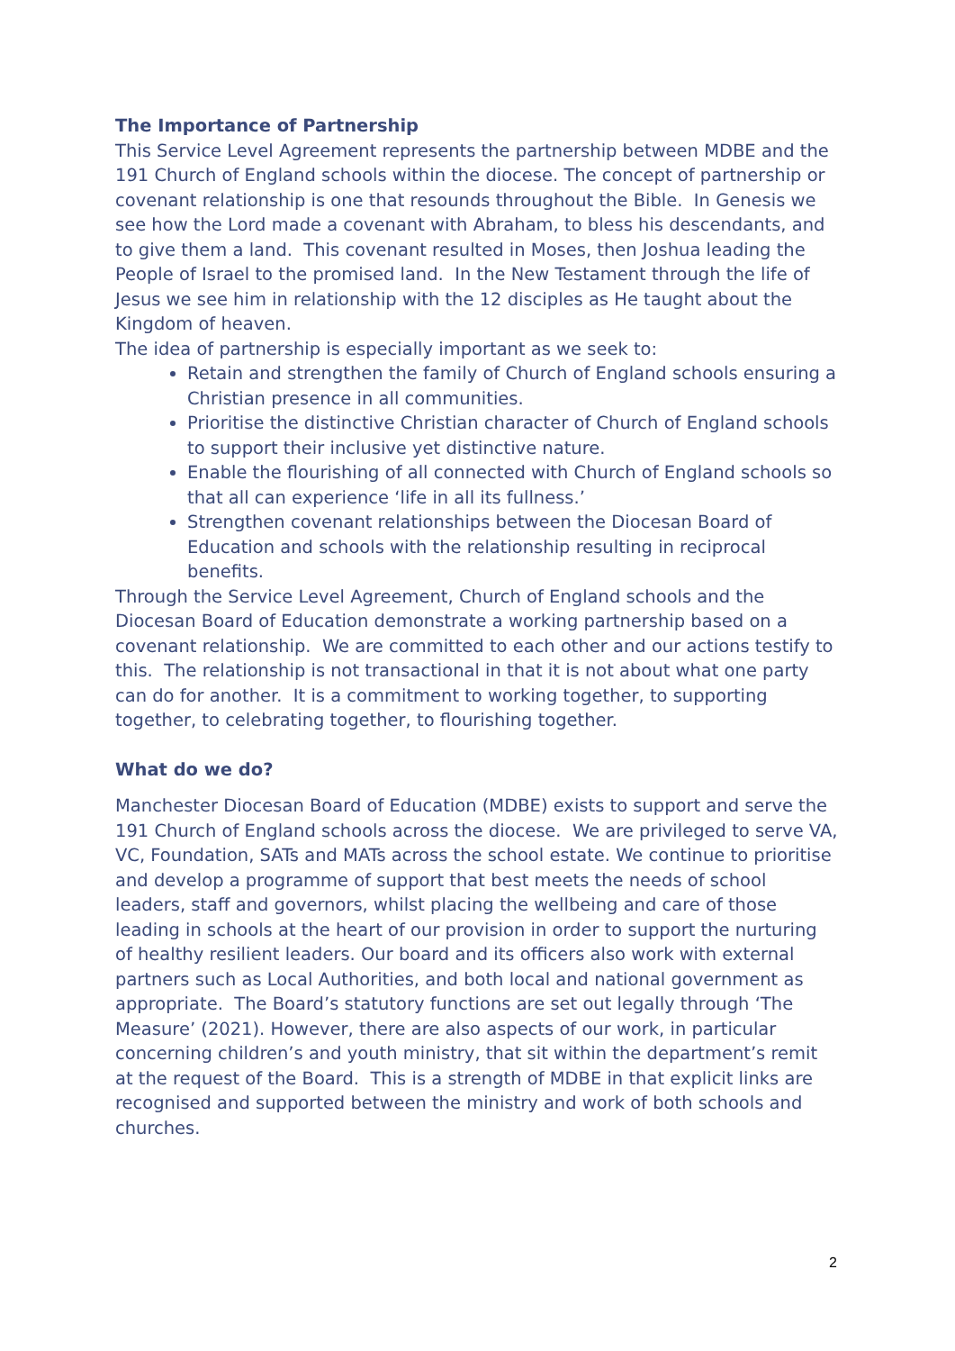The Importance of Partnership
This Service Level Agreement represents the partnership between MDBE and the 191 Church of England schools within the diocese. The concept of partnership or covenant relationship is one that resounds throughout the Bible. In Genesis we see how the Lord made a covenant with Abraham, to bless his descendants, and to give them a land. This covenant resulted in Moses, then Joshua leading the People of Israel to the promised land. In the New Testament through the life of Jesus we see him in relationship with the 12 disciples as He taught about the Kingdom of heaven.
The idea of partnership is especially important as we seek to:
Retain and strengthen the family of Church of England schools ensuring a Christian presence in all communities.
Prioritise the distinctive Christian character of Church of England schools to support their inclusive yet distinctive nature.
Enable the flourishing of all connected with Church of England schools so that all can experience ‘life in all its fullness.’
Strengthen covenant relationships between the Diocesan Board of Education and schools with the relationship resulting in reciprocal benefits.
Through the Service Level Agreement, Church of England schools and the Diocesan Board of Education demonstrate a working partnership based on a covenant relationship. We are committed to each other and our actions testify to this. The relationship is not transactional in that it is not about what one party can do for another. It is a commitment to working together, to supporting together, to celebrating together, to flourishing together.
What do we do?
Manchester Diocesan Board of Education (MDBE) exists to support and serve the 191 Church of England schools across the diocese. We are privileged to serve VA, VC, Foundation, SATs and MATs across the school estate. We continue to prioritise and develop a programme of support that best meets the needs of school leaders, staff and governors, whilst placing the wellbeing and care of those leading in schools at the heart of our provision in order to support the nurturing of healthy resilient leaders. Our board and its officers also work with external partners such as Local Authorities, and both local and national government as appropriate. The Board’s statutory functions are set out legally through ‘The Measure’ (2021). However, there are also aspects of our work, in particular concerning children’s and youth ministry, that sit within the department’s remit at the request of the Board. This is a strength of MDBE in that explicit links are recognised and supported between the ministry and work of both schools and churches.
2